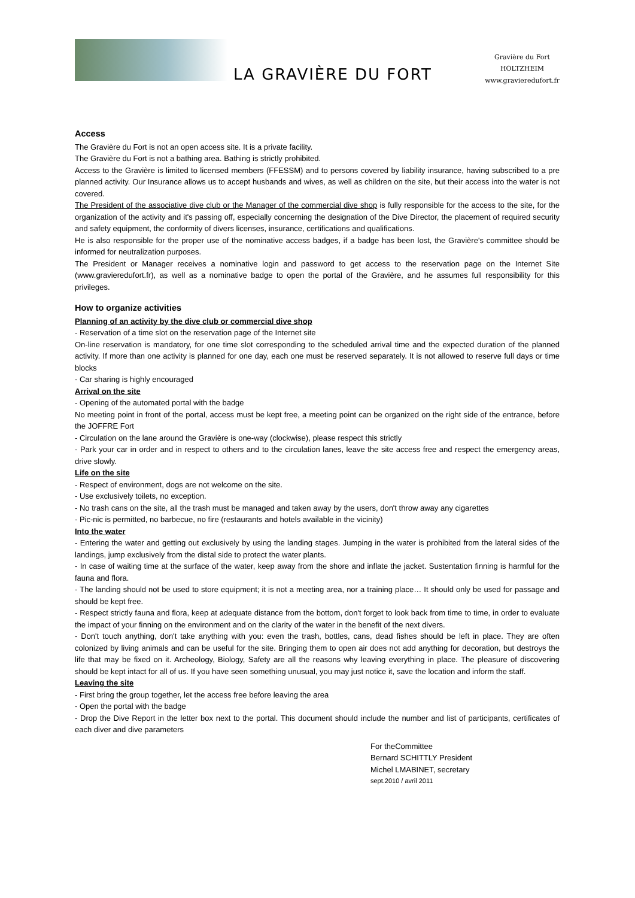LA GRAVIÈRE DU FORT
Gravière du Fort
HOLTZHEIM
www.gravieredufort.fr
Access
The Gravière du Fort is not an open access site. It is a private facility.
The Gravière du Fort is not a bathing area. Bathing is strictly prohibited.
Access to the Gravière is limited to licensed members (FFESSM) and to persons covered by liability insurance, having subscribed to a pre planned activity. Our Insurance allows us to accept husbands and wives, as well as children on the site, but their access into the water is not covered.
The President of the associative dive club or the Manager of the commercial dive shop is fully responsible for the access to the site, for the organization of the activity and it's passing off, especially concerning the designation of the Dive Director, the placement of required security and safety equipment, the conformity of divers licenses, insurance, certifications and qualifications.
He is also responsible for the proper use of the nominative access badges, if a badge has been lost, the Gravière's committee should be informed for neutralization purposes.
The President or Manager receives a nominative login and password to get access to the reservation page on the Internet Site (www.gravieredufort.fr), as well as a nominative badge to open the portal of the Gravière, and he assumes full responsibility for this privileges.
How to organize activities
Planning of an activity by the dive club or commercial dive shop
- Reservation of a time slot on the reservation page of the Internet site
On-line reservation is mandatory, for one time slot corresponding to the scheduled arrival time and the expected duration of the planned activity. If more than one activity is planned for one day, each one must be reserved separately. It is not allowed to reserve full days or time blocks
- Car sharing is highly encouraged
Arrival on the site
- Opening of the automated portal with the badge
No meeting point in front of the portal, access must be kept free, a meeting point can be organized on the right side of the entrance, before the JOFFRE Fort
- Circulation on the lane around the Gravière is one-way (clockwise), please respect this strictly
- Park your car in order and in respect to others and to the circulation lanes, leave the site access free and respect the emergency areas, drive slowly.
Life on the site
- Respect of environment, dogs are not welcome on the site.
- Use exclusively toilets, no exception.
- No trash cans on the site, all the trash must be managed and taken away by the users, don't throw away any cigarettes
- Pic-nic is permitted, no barbecue, no fire (restaurants and hotels available in the vicinity)
Into the water
- Entering the water and getting out exclusively by using the landing stages. Jumping in the water is prohibited from the lateral sides of the landings, jump exclusively from the distal side to protect the water plants.
- In case of waiting time at the surface of the water, keep away from the shore and inflate the jacket. Sustentation finning is harmful for the fauna and flora.
- The landing should not be used to store equipment; it is not a meeting area, nor a training place… It should only be used for passage and should be kept free.
- Respect strictly fauna and flora, keep at adequate distance from the bottom, don't forget to look back from time to time, in order to evaluate the impact of your finning on the environment and on the clarity of the water in the benefit of the next divers.
- Don't touch anything, don't take anything with you: even the trash, bottles, cans, dead fishes should be left in place. They are often colonized by living animals and can be useful for the site. Bringing them to open air does not add anything for decoration, but destroys the life that may be fixed on it. Archeology, Biology, Safety are all the reasons why leaving everything in place. The pleasure of discovering should be kept intact for all of us. If you have seen something unusual, you may just notice it, save the location and inform the staff.
Leaving the site
- First bring the group together, let the access free before leaving the area
- Open the portal with the badge
- Drop the Dive Report in the letter box next to the portal. This document should include the number and list of participants, certificates of each diver and dive parameters
For theCommittee
Bernard SCHITTLY President
Michel LMABINET, secretary
sept.2010 / avril 2011